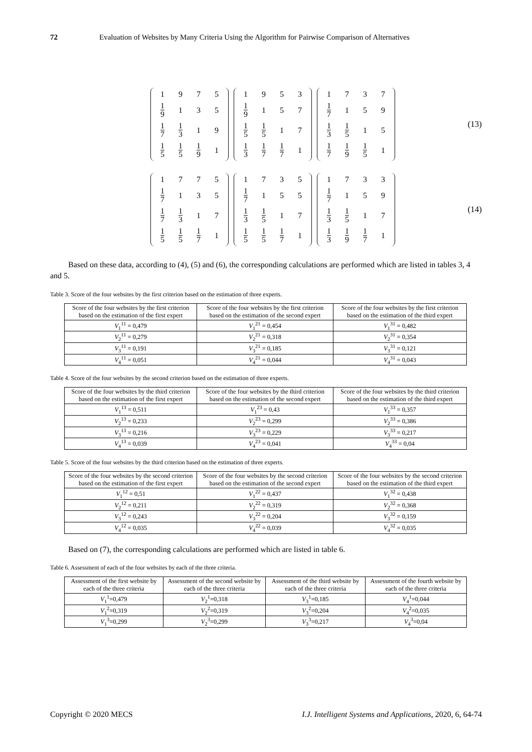72 Evaluation of Websites by Many Criteria Using the Algorithm for Pairwise Comparison of Alternatives
| 1 | 9 | 7 | 5 |
| 1 9 | 1 | 3 | 5 |
| 1 7 | 1 3 | 1 | 9 |
| 1 5 | 1 5 | 1 9 | 1 |
| 1 | 9 | 5 | 3 |
| 1 9 | 1 | 5 | 7 |
| 1 5 | 1 5 | 1 | 7 |
| 1 3 | 1 7 | 1 7 | 1 |
| 1 | 7 | 3 | 7 |
| 1 7 | 1 | 5 | 9 |
| 1 3 | 1 5 | 1 | 5 |
| 1 7 | 1 9 | 1 5 | 1 |
(13)
| 1 | 7 | 7 | 5 |
| 1 7 | 1 | 3 | 5 |
| 1 7 | 1 3 | 1 | 7 |
| 1 5 | 1 5 | 1 7 | 1 |
| 1 | 7 | 3 | 5 |
| 1 7 | 1 | 5 | 5 |
| 1 3 | 1 5 | 1 | 7 |
| 1 5 | 1 5 | 1 7 | 1 |
| 1 | 7 | 3 | 3 |
| 1 7 | 1 | 5 | 9 |
| 1 3 | 1 5 | 1 | 7 |
| 1 3 | 1 9 | 1 7 | 1 |
(14)
Based on these data, according to (4), (5) and (6), the corresponding calculations are performed which are listed in tables 3, 4 and 5.
Table 3. Score of the four websites by the first criterion based on the estimation of three experts.
| Score of the four websites by the first criterion based on the estimation of the first expert | Score of the four websites by the first criterion based on the estimation of the second expert | Score of the four websites by the first criterion based on the estimation of the third expert |
| --- | --- | --- |
| V<sub>1</sub><sup>11</sup> = 0,479 | V<sub>1</sub><sup>21</sup> = 0,454 | V<sub>1</sub><sup>31</sup> = 0,482 |
| V<sub>2</sub><sup>11</sup> = 0,279 | V<sub>2</sub><sup>21</sup> = 0,318 | V<sub>2</sub><sup>31</sup> = 0,354 |
| V<sub>3</sub><sup>11</sup> = 0,191 | V<sub>3</sub><sup>21</sup> = 0,185 | V<sub>3</sub><sup>31</sup> = 0,121 |
| V<sub>4</sub><sup>11</sup> = 0,051 | V<sub>4</sub><sup>21</sup> = 0,044 | V<sub>4</sub><sup>31</sup> = 0,043 |
Table 4. Score of the four websites by the second criterion based on the estimation of three experts.
| Score of the four websites by the third criterion based on the estimation of the first expert | Score of the four websites by the third criterion based on the estimation of the second expert | Score of the four websites by the third criterion based on the estimation of the third expert |
| --- | --- | --- |
| V<sub>1</sub><sup>13</sup> = 0,511 | V<sub>1</sub><sup>23</sup> = 0,43 | V<sub>1</sub><sup>33</sup> = 0,357 |
| V<sub>2</sub><sup>13</sup> = 0,233 | V<sub>2</sub><sup>23</sup> = 0,299 | V<sub>2</sub><sup>33</sup> = 0,386 |
| V<sub>3</sub><sup>13</sup> = 0,216 | V<sub>3</sub><sup>23</sup> = 0,229 | V<sub>3</sub><sup>33</sup> = 0,217 |
| V<sub>4</sub><sup>13</sup> = 0,039 | V<sub>4</sub><sup>23</sup> = 0,041 | V<sub>4</sub><sup>33</sup> = 0,04 |
Table 5. Score of the four websites by the third criterion based on the estimation of three experts.
| Score of the four websites by the second criterion based on the estimation of the first expert | Score of the four websites by the second criterion based on the estimation of the second expert | Score of the four websites by the second criterion based on the estimation of the third expert |
| --- | --- | --- |
| V<sub>1</sub><sup>12</sup> = 0,51 | V<sub>1</sub><sup>22</sup> = 0,437 | V<sub>1</sub><sup>32</sup> = 0,438 |
| V<sub>2</sub><sup>12</sup> = 0,211 | V<sub>2</sub><sup>22</sup> = 0,319 | V<sub>2</sub><sup>32</sup> = 0,368 |
| V<sub>3</sub><sup>12</sup> = 0,243 | V<sub>3</sub><sup>22</sup> = 0,204 | V<sub>3</sub><sup>32</sup> = 0,159 |
| V<sub>4</sub><sup>12</sup> = 0,035 | V<sub>4</sub><sup>22</sup> = 0,039 | V<sub>4</sub><sup>32</sup> = 0,035 |
Based on (7), the corresponding calculations are performed which are listed in table 6.
Table 6. Assessment of each of the four websites by each of the three criteria.
| Assessment of the first website by each of the three criteria | Assessment of the second website by each of the three criteria | Assessment of the third website by each of the three criteria | Assessment of the fourth website by each of the three criteria |
| --- | --- | --- | --- |
| V<sub>1</sub><sup>1</sup>=0,479 | V<sub>2</sub><sup>1</sup>=0,318 | V<sub>3</sub><sup>1</sup>=0,185 | V<sub>4</sub><sup>1</sup>=0,044 |
| V<sub>1</sub><sup>2</sup>=0,319 | V<sub>2</sub><sup>2</sup>=0,319 | V<sub>3</sub><sup>2</sup>=0,204 | V<sub>4</sub><sup>2</sup>=0,035 |
| V<sub>1</sub><sup>3</sup>=0,299 | V<sub>2</sub><sup>3</sup>=0,299 | V<sub>3</sub><sup>3</sup>=0,217 | V<sub>4</sub><sup>3</sup>=0,04 |
Copyright © 2020 MECS I.J. Intelligent Systems and Applications, 2020, 6, 64-74